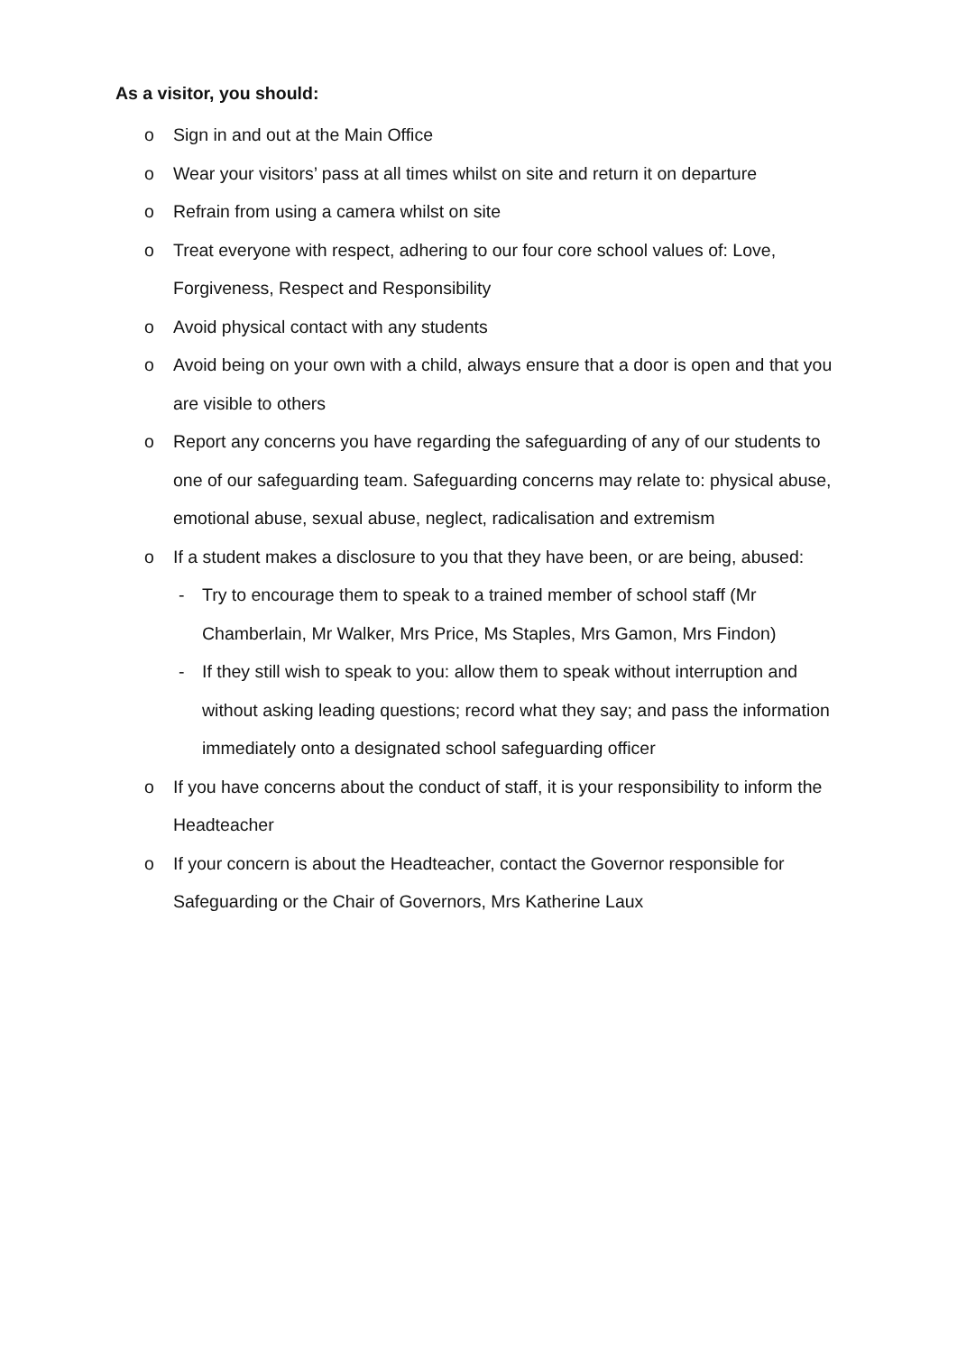As a visitor, you should:
o Sign in and out at the Main Office
o Wear your visitors’ pass at all times whilst on site and return it on departure
o Refrain from using a camera whilst on site
o Treat everyone with respect, adhering to our four core school values of: Love, Forgiveness, Respect and Responsibility
o Avoid physical contact with any students
o Avoid being on your own with a child, always ensure that a door is open and that you are visible to others
o Report any concerns you have regarding the safeguarding of any of our students to one of our safeguarding team. Safeguarding concerns may relate to: physical abuse, emotional abuse, sexual abuse, neglect, radicalisation and extremism
o If a student makes a disclosure to you that they have been, or are being, abused:
- Try to encourage them to speak to a trained member of school staff (Mr Chamberlain, Mr Walker, Mrs Price, Ms Staples, Mrs Gamon, Mrs Findon)
- If they still wish to speak to you: allow them to speak without interruption and without asking leading questions; record what they say; and pass the information immediately onto a designated school safeguarding officer
o If you have concerns about the conduct of staff, it is your responsibility to inform the Headteacher
o If your concern is about the Headteacher, contact the Governor responsible for Safeguarding or the Chair of Governors, Mrs Katherine Laux